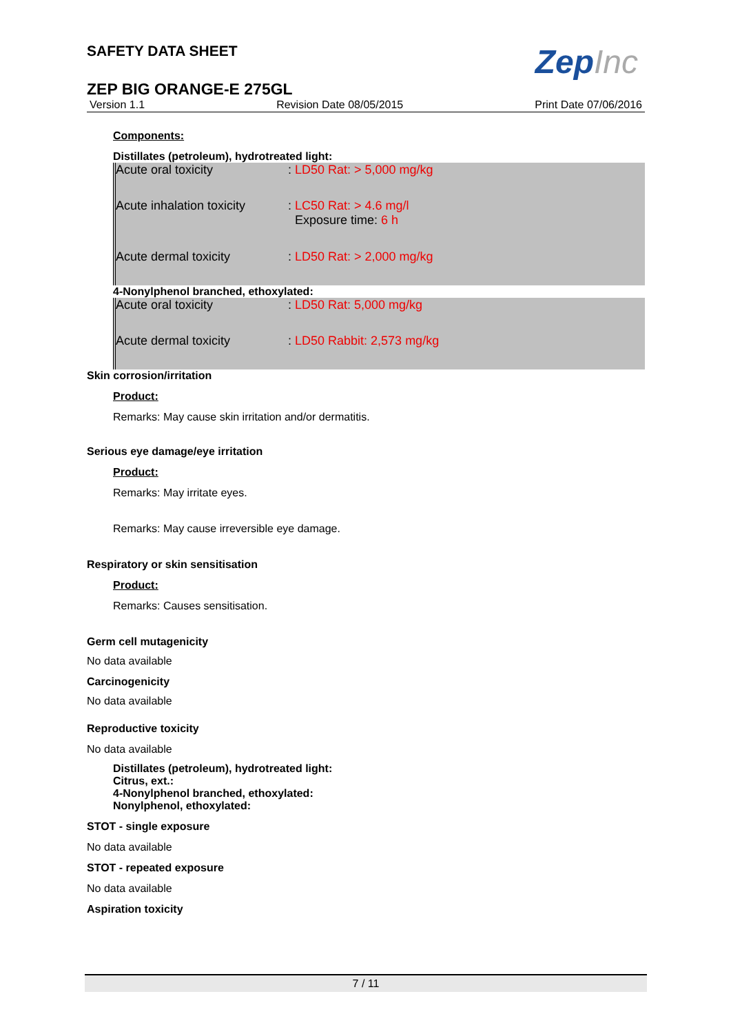SAFETY DATA SHEET
ZepInc
ZEP BIG ORANGE-E 275GL
Version 1.1 Revision Date 08/05/2015 Print Date 07/06/2016
Components:
Distillates (petroleum), hydrotreated light:
| Acute oral toxicity | : LD50 Rat: > 5,000 mg/kg |
| Acute inhalation toxicity | : LC50 Rat: > 4.6 mg/l Exposure time: 6 h |
| Acute dermal toxicity | : LD50 Rat: > 2,000 mg/kg |
4-Nonylphenol branched, ethoxylated:
| Acute oral toxicity | : LD50 Rat: 5,000 mg/kg |
| Acute dermal toxicity | : LD50 Rabbit: 2,573 mg/kg |
Skin corrosion/irritation
Product:
Remarks: May cause skin irritation and/or dermatitis.
Serious eye damage/eye irritation
Product:
Remarks: May irritate eyes.
Remarks: May cause irreversible eye damage.
Respiratory or skin sensitisation
Product:
Remarks: Causes sensitisation.
Germ cell mutagenicity
No data available
Carcinogenicity
No data available
Reproductive toxicity
No data available
Distillates (petroleum), hydrotreated light:
Citrus, ext.:
4-Nonylphenol branched, ethoxylated:
Nonylphenol, ethoxylated:
STOT - single exposure
No data available
STOT - repeated exposure
No data available
Aspiration toxicity
7 / 11